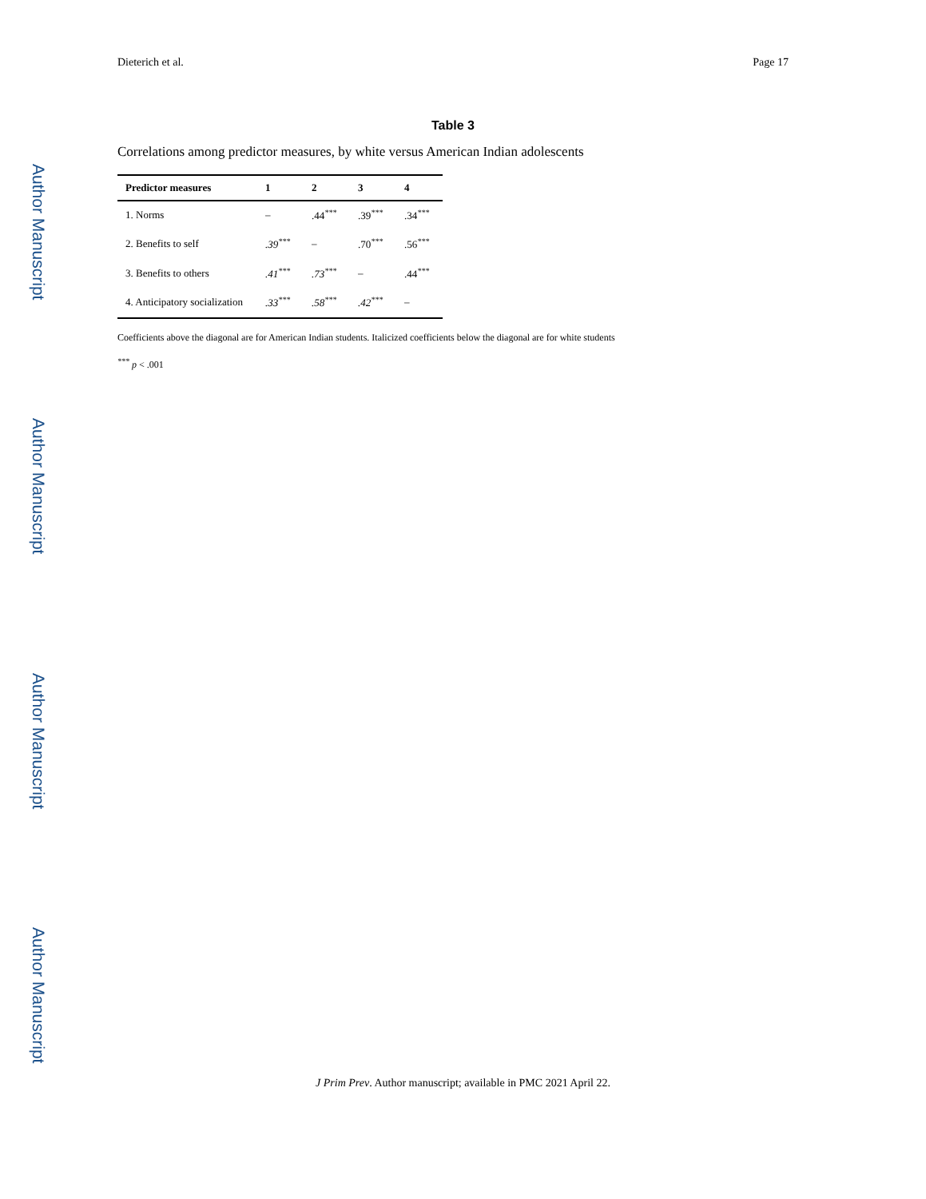Author Manuscript
Author Manuscript
Author Manuscript
Author Manuscript
Dieterich et al. Page 17
Table 3
Correlations among predictor measures, by white versus American Indian adolescents
| Predictor measures | 1 | 2 | 3 | 4 |
| --- | --- | --- | --- | --- |
| 1. Norms | – | .44<sup>***</sup> | .39<sup>***</sup> | .34<sup>***</sup> |
| 2. Benefits to self | .39<sup>***</sup> | – | .70<sup>***</sup> | .56<sup>***</sup> |
| 3. Benefits to others | .41<sup>***</sup> | .73<sup>***</sup> | – | .44<sup>***</sup> |
| 4. Anticipatory socialization | .33<sup>***</sup> | .58<sup>***</sup> | .42<sup>***</sup> | – |
Coefficients above the diagonal are for American Indian students. Italicized coefficients below the diagonal are for white students
<sup>***</sup> p < .001
J Prim Prev. Author manuscript; available in PMC 2021 April 22.